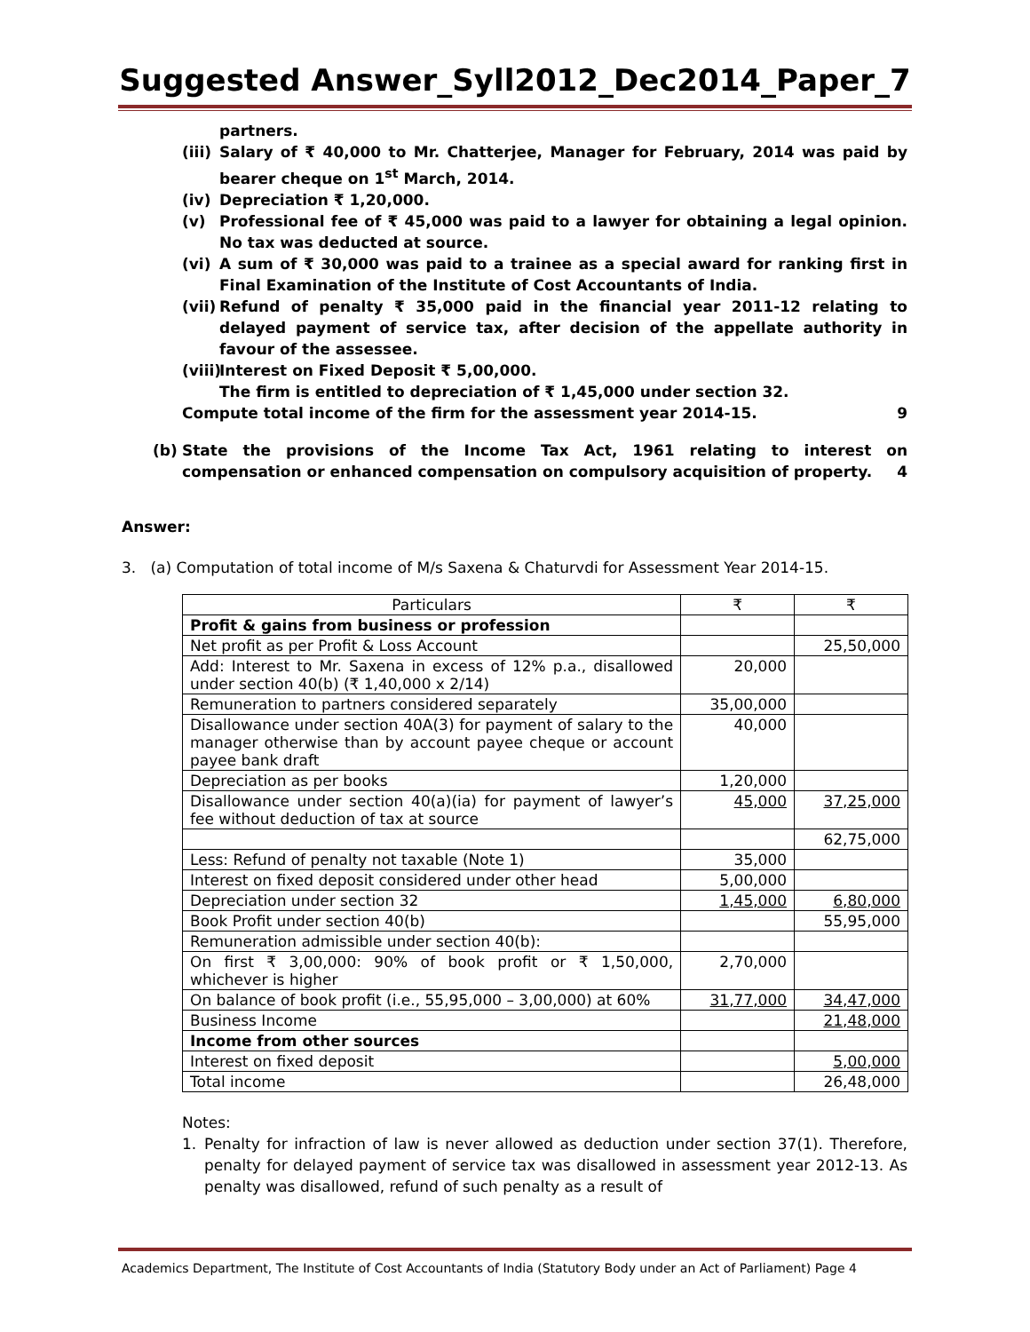Suggested Answer_Syll2012_Dec2014_Paper_7
partners.
(iii) Salary of ₹ 40,000 to Mr. Chatterjee, Manager for February, 2014 was paid by bearer cheque on 1<sup>st</sup> March, 2014.
(iv) Depreciation ₹ 1,20,000.
(v) Professional fee of ₹ 45,000 was paid to a lawyer for obtaining a legal opinion. No tax was deducted at source.
(vi) A sum of ₹ 30,000 was paid to a trainee as a special award for ranking first in Final Examination of the Institute of Cost Accountants of India.
(vii) Refund of penalty ₹ 35,000 paid in the financial year 2011-12 relating to delayed payment of service tax, after decision of the appellate authority in favour of the assessee.
(viii) Interest on Fixed Deposit ₹ 5,00,000.
The firm is entitled to depreciation of ₹ 1,45,000 under section 32.
Compute total income of the firm for the assessment year 2014-15. 9
(b) State the provisions of the Income Tax Act, 1961 relating to interest on compensation or enhanced compensation on compulsory acquisition of property. 4
Answer:
3. (a) Computation of total income of M/s Saxena & Chaturvdi for Assessment Year 2014-15.
| Particulars | ₹ | ₹ |
| --- | --- | --- |
| Profit & gains from business or profession | | |
| Net profit as per Profit & Loss Account | | 25,50,000 |
| Add: Interest to Mr. Saxena in excess of 12% p.a., disallowed under section 40(b) (₹ 1,40,000 x 2/14) | 20,000 | |
| Remuneration to partners considered separately | 35,00,000 | |
| Disallowance under section 40A(3) for payment of salary to the manager otherwise than by account payee cheque or account payee bank draft | 40,000 | |
| Depreciation as per books | 1,20,000 | |
| Disallowance under section 40(a)(ia) for payment of lawyer’s fee without deduction of tax at source | 45,000 | 37,25,000 |
| | | 62,75,000 |
| Less: Refund of penalty not taxable (Note 1) | 35,000 | |
| Interest on fixed deposit considered under other head | 5,00,000 | |
| Depreciation under section 32 | 1,45,000 | 6,80,000 |
| Book Profit under section 40(b) | | 55,95,000 |
| Remuneration admissible under section 40(b): | | |
| On first ₹ 3,00,000: 90% of book profit or ₹ 1,50,000, whichever is higher | 2,70,000 | |
| On balance of book profit (i.e., 55,95,000 – 3,00,000) at 60% | 31,77,000 | 34,47,000 |
| Business Income | | 21,48,000 |
| Income from other sources | | |
| Interest on fixed deposit | | 5,00,000 |
| Total income | | 26,48,000 |
Notes:
1. Penalty for infraction of law is never allowed as deduction under section 37(1). Therefore, penalty for delayed payment of service tax was disallowed in assessment year 2012-13. As penalty was disallowed, refund of such penalty as a result of
Academics Department, The Institute of Cost Accountants of India (Statutory Body under an Act of Parliament) Page 4